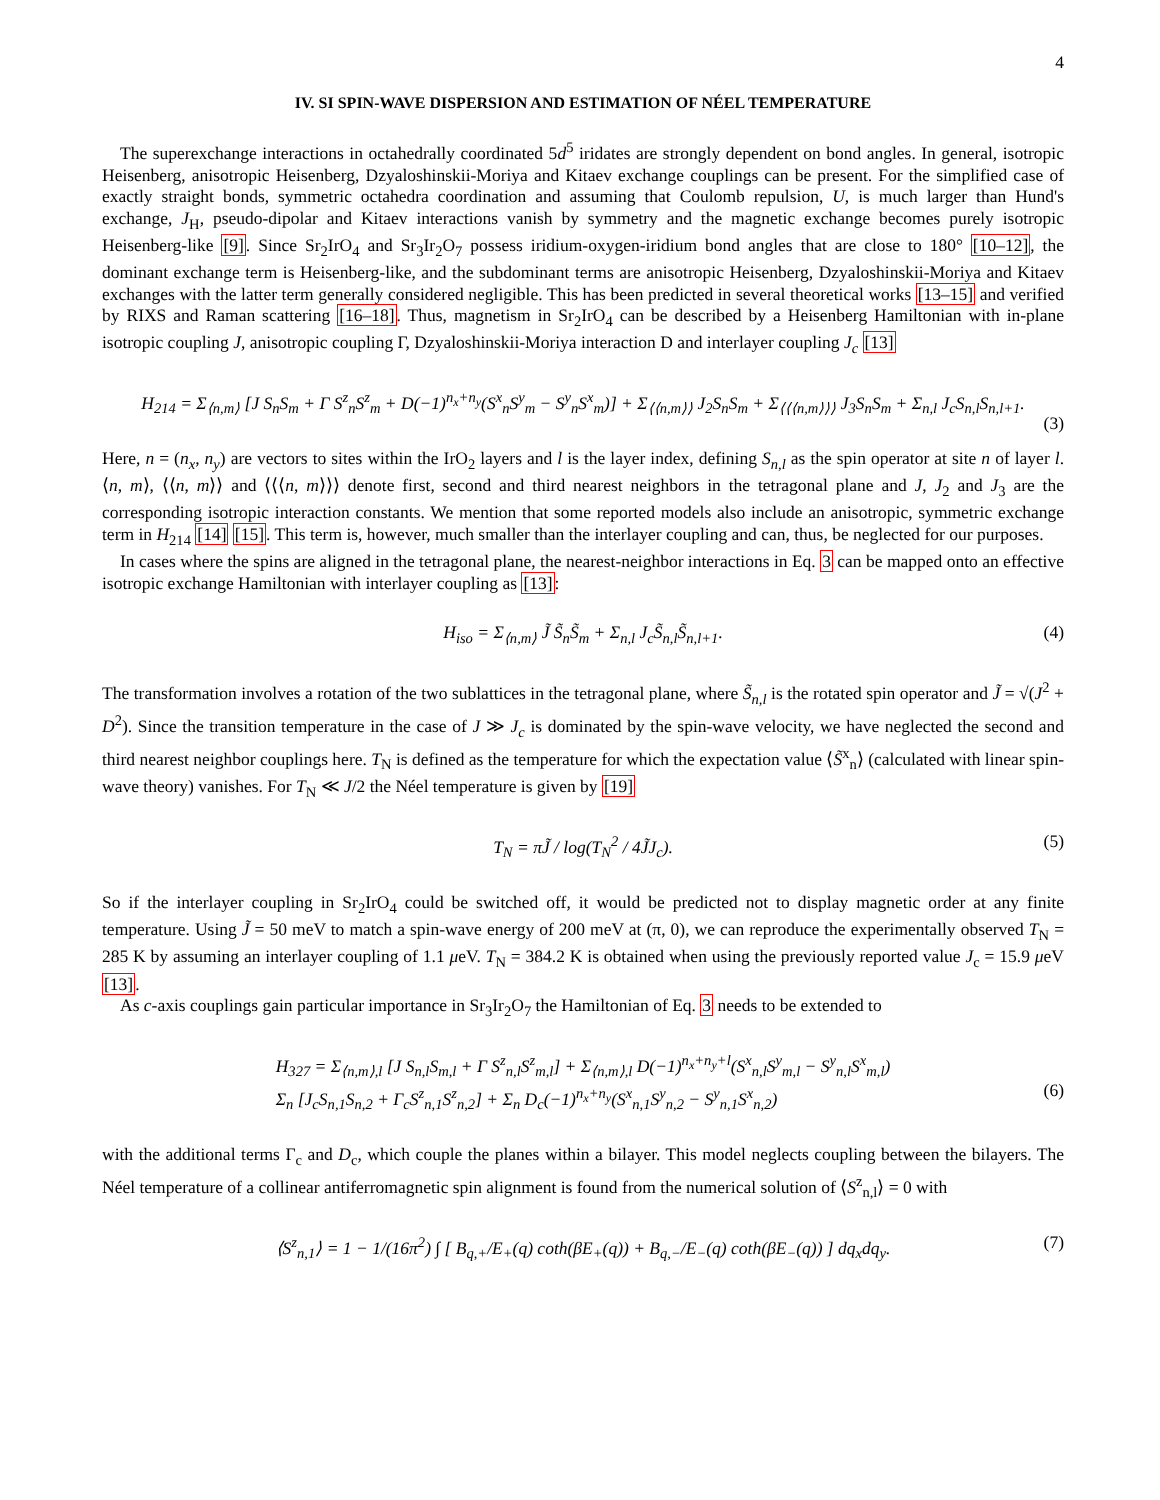4
IV. SI SPIN-WAVE DISPERSION AND ESTIMATION OF NÉEL TEMPERATURE
The superexchange interactions in octahedrally coordinated 5d<sup>5</sup> iridates are strongly dependent on bond angles. In general, isotropic Heisenberg, anisotropic Heisenberg, Dzyaloshinskii-Moriya and Kitaev exchange couplings can be present. For the simplified case of exactly straight bonds, symmetric octahedra coordination and assuming that Coulomb repulsion, U, is much larger than Hund's exchange, J<sub>H</sub>, pseudo-dipolar and Kitaev interactions vanish by symmetry and the magnetic exchange becomes purely isotropic Heisenberg-like [9]. Since Sr<sub>2</sub>IrO<sub>4</sub> and Sr<sub>3</sub>Ir<sub>2</sub>O<sub>7</sub> possess iridium-oxygen-iridium bond angles that are close to 180° [10–12], the dominant exchange term is Heisenberg-like, and the subdominant terms are anisotropic Heisenberg, Dzyaloshinskii-Moriya and Kitaev exchanges with the latter term generally considered negligible. This has been predicted in several theoretical works [13–15] and verified by RIXS and Raman scattering [16–18]. Thus, magnetism in Sr<sub>2</sub>IrO<sub>4</sub> can be described by a Heisenberg Hamiltonian with in-plane isotropic coupling J, anisotropic coupling Γ, Dzyaloshinskii-Moriya interaction D and interlayer coupling J<sub>c</sub> [13]
H<sub>214</sub> = Σ<sub>⟨n,m⟩</sub> [J S<sub>n</sub>S<sub>m</sub> + Γ S<sup>z</sup><sub>n</sub>S<sup>z</sup><sub>m</sub> + D(−1)<sup>n<sub>x</sub>+n<sub>y</sub></sup>(S<sup>x</sup><sub>n</sub>S<sup>y</sup><sub>m</sub> − S<sup>y</sup><sub>n</sub>S<sup>x</sup><sub>m</sub>)] + Σ<sub>⟨⟨n,m⟩⟩</sub> J<sub>2</sub>S<sub>n</sub>S<sub>m</sub> + Σ<sub>⟨⟨⟨n,m⟩⟩⟩</sub> J<sub>3</sub>S<sub>n</sub>S<sub>m</sub> + Σ<sub>n,l</sub> J<sub>c</sub>S<sub>n,l</sub>S<sub>n,l+1</sub>.
(3)
Here, n = (n<sub>x</sub>, n<sub>y</sub>) are vectors to sites within the IrO<sub>2</sub> layers and l is the layer index, defining S<sub>n,l</sub> as the spin operator at site n of layer l. ⟨n, m⟩, ⟨⟨n, m⟩⟩ and ⟨⟨⟨n, m⟩⟩⟩ denote first, second and third nearest neighbors in the tetragonal plane and J, J<sub>2</sub> and J<sub>3</sub> are the corresponding isotropic interaction constants. We mention that some reported models also include an anisotropic, symmetric exchange term in H<sub>214</sub> [14] [15]. This term is, however, much smaller than the interlayer coupling and can, thus, be neglected for our purposes.
In cases where the spins are aligned in the tetragonal plane, the nearest-neighbor interactions in Eq. 3 can be mapped onto an effective isotropic exchange Hamiltonian with interlayer coupling as [13]:
H<sub>iso</sub> = Σ<sub>⟨n,m⟩</sub> J̃ S̃<sub>n</sub>S̃<sub>m</sub> + Σ<sub>n,l</sub> J<sub>c</sub>S̃<sub>n,l</sub>S̃<sub>n,l+1</sub>. (4)
The transformation involves a rotation of the two sublattices in the tetragonal plane, where S̃<sub>n,l</sub> is the rotated spin operator and J̃ = √(J<sup>2</sup> + D<sup>2</sup>). Since the transition temperature in the case of J ≫ J<sub>c</sub> is dominated by the spin-wave velocity, we have neglected the second and third nearest neighbor couplings here. T<sub>N</sub> is defined as the temperature for which the expectation value ⟨S̃<sup>x</sup><sub>n</sub>⟩ (calculated with linear spin-wave theory) vanishes. For T<sub>N</sub> ≪ J/2 the Néel temperature is given by [19]
T<sub>N</sub> = πJ̃ / log(T<sub>N</sub><sup>2</sup> / 4J̃J<sub>c</sub>). (5)
So if the interlayer coupling in Sr<sub>2</sub>IrO<sub>4</sub> could be switched off, it would be predicted not to display magnetic order at any finite temperature. Using J̃ = 50 meV to match a spin-wave energy of 200 meV at (π, 0), we can reproduce the experimentally observed T<sub>N</sub> = 285 K by assuming an interlayer coupling of 1.1 μeV. T<sub>N</sub> = 384.2 K is obtained when using the previously reported value J<sub>c</sub> = 15.9 μeV [13].
As c-axis couplings gain particular importance in Sr<sub>3</sub>Ir<sub>2</sub>O<sub>7</sub> the Hamiltonian of Eq. 3 needs to be extended to
H<sub>327</sub> = Σ<sub>⟨n,m⟩,l</sub> [J S<sub>n,l</sub>S<sub>m,l</sub> + Γ S<sup>z</sup><sub>n,l</sub>S<sup>z</sup><sub>m,l</sub>] + Σ<sub>⟨n,m⟩,l</sub> D(−1)<sup>n<sub>x</sub>+n<sub>y</sub>+l</sup>(S<sup>x</sup><sub>n,l</sub>S<sup>y</sup><sub>m,l</sub> − S<sup>y</sup><sub>n,l</sub>S<sup>x</sup><sub>m,l</sub>)
Σ<sub>n</sub> [J<sub>c</sub>S<sub>n,1</sub>S<sub>n,2</sub> + Γ<sub>c</sub>S<sup>z</sup><sub>n,1</sub>S<sup>z</sup><sub>n,2</sub>] + Σ<sub>n</sub> D<sub>c</sub>(−1)<sup>n<sub>x</sub>+n<sub>y</sub></sup>(S<sup>x</sup><sub>n,1</sub>S<sup>y</sup><sub>n,2</sub> − S<sup>y</sup><sub>n,1</sub>S<sup>x</sup><sub>n,2</sub>)
(6)
with the additional terms Γ<sub>c</sub> and D<sub>c</sub>, which couple the planes within a bilayer. This model neglects coupling between the bilayers. The Néel temperature of a collinear antiferromagnetic spin alignment is found from the numerical solution of ⟨S<sup>z</sup><sub>n,l</sub>⟩ = 0 with
⟨S<sup>z</sup><sub>n,1</sub>⟩ = 1 − 1/(16π<sup>2</sup>) ∫ [ B<sub>q,+</sub>/E<sub>+</sub>(q) coth(βE<sub>+</sub>(q)) + B<sub>q,−</sub>/E<sub>−</sub>(q) coth(βE<sub>−</sub>(q)) ] dq<sub>x</sub>dq<sub>y</sub>. (7)